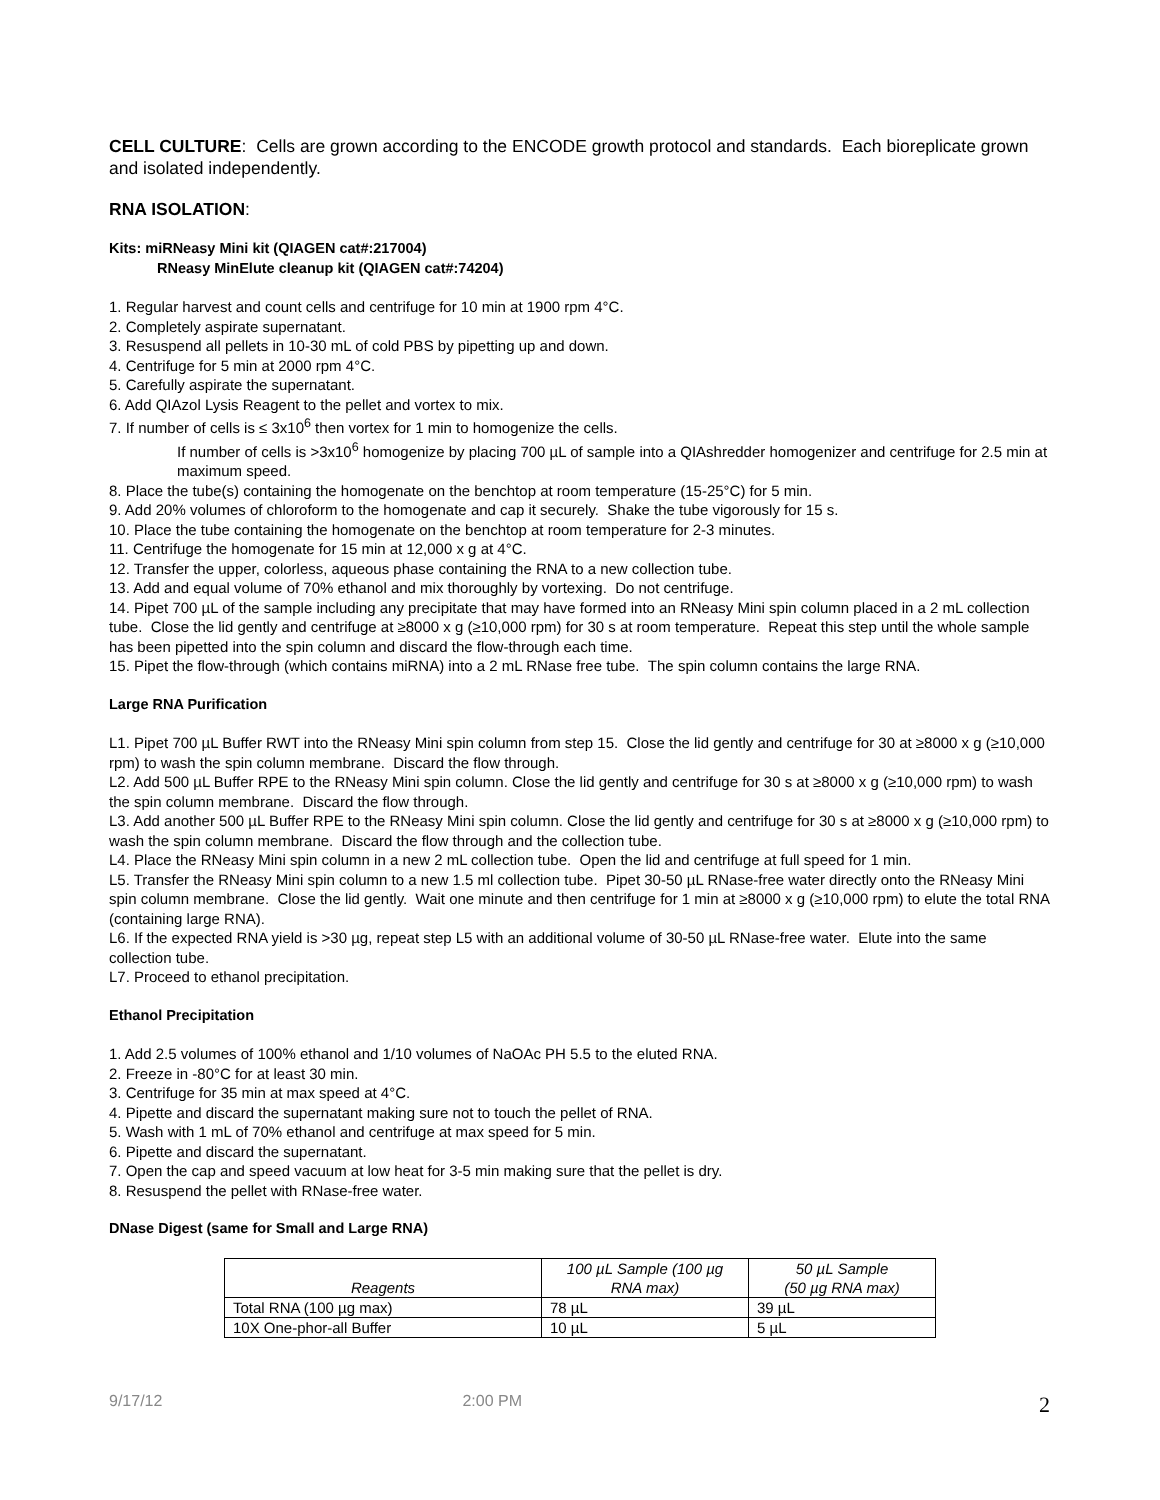CELL CULTURE: Cells are grown according to the ENCODE growth protocol and standards. Each bioreplicate grown and isolated independently.
RNA ISOLATION:
Kits: miRNeasy Mini kit (QIAGEN cat#:217004)
RNeasy MinElute cleanup kit (QIAGEN cat#:74204)
1. Regular harvest and count cells and centrifuge for 10 min at 1900 rpm 4°C.
2. Completely aspirate supernatant.
3. Resuspend all pellets in 10-30 mL of cold PBS by pipetting up and down.
4. Centrifuge for 5 min at 2000 rpm 4°C.
5. Carefully aspirate the supernatant.
6. Add QIAzol Lysis Reagent to the pellet and vortex to mix.
7. If number of cells is ≤ 3x10<sup>6</sup> then vortex for 1 min to homogenize the cells.
If number of cells is >3x10<sup>6</sup> homogenize by placing 700 µL of sample into a QIAshredder homogenizer and centrifuge for 2.5 min at maximum speed.
8. Place the tube(s) containing the homogenate on the benchtop at room temperature (15-25°C) for 5 min.
9. Add 20% volumes of chloroform to the homogenate and cap it securely. Shake the tube vigorously for 15 s.
10. Place the tube containing the homogenate on the benchtop at room temperature for 2-3 minutes.
11. Centrifuge the homogenate for 15 min at 12,000 x g at 4°C.
12. Transfer the upper, colorless, aqueous phase containing the RNA to a new collection tube.
13. Add and equal volume of 70% ethanol and mix thoroughly by vortexing. Do not centrifuge.
14. Pipet 700 µL of the sample including any precipitate that may have formed into an RNeasy Mini spin column placed in a 2 mL collection tube. Close the lid gently and centrifuge at ≥8000 x g (≥10,000 rpm) for 30 s at room temperature. Repeat this step until the whole sample has been pipetted into the spin column and discard the flow-through each time.
15. Pipet the flow-through (which contains miRNA) into a 2 mL RNase free tube. The spin column contains the large RNA.
Large RNA Purification
L1. Pipet 700 µL Buffer RWT into the RNeasy Mini spin column from step 15. Close the lid gently and centrifuge for 30 at ≥8000 x g (≥10,000 rpm) to wash the spin column membrane. Discard the flow through.
L2. Add 500 µL Buffer RPE to the RNeasy Mini spin column. Close the lid gently and centrifuge for 30 s at ≥8000 x g (≥10,000 rpm) to wash the spin column membrane. Discard the flow through.
L3. Add another 500 µL Buffer RPE to the RNeasy Mini spin column. Close the lid gently and centrifuge for 30 s at ≥8000 x g (≥10,000 rpm) to wash the spin column membrane. Discard the flow through and the collection tube.
L4. Place the RNeasy Mini spin column in a new 2 mL collection tube. Open the lid and centrifuge at full speed for 1 min.
L5. Transfer the RNeasy Mini spin column to a new 1.5 ml collection tube. Pipet 30-50 µL RNase-free water directly onto the RNeasy Mini spin column membrane. Close the lid gently. Wait one minute and then centrifuge for 1 min at ≥8000 x g (≥10,000 rpm) to elute the total RNA (containing large RNA).
L6. If the expected RNA yield is >30 µg, repeat step L5 with an additional volume of 30-50 µL RNase-free water. Elute into the same collection tube.
L7. Proceed to ethanol precipitation.
Ethanol Precipitation
1. Add 2.5 volumes of 100% ethanol and 1/10 volumes of NaOAc PH 5.5 to the eluted RNA.
2. Freeze in -80°C for at least 30 min.
3. Centrifuge for 35 min at max speed at 4°C.
4. Pipette and discard the supernatant making sure not to touch the pellet of RNA.
5. Wash with 1 mL of 70% ethanol and centrifuge at max speed for 5 min.
6. Pipette and discard the supernatant.
7. Open the cap and speed vacuum at low heat for 3-5 min making sure that the pellet is dry.
8. Resuspend the pellet with RNase-free water.
DNase Digest (same for Small and Large RNA)
| Reagents | 100 µL Sample (100 µg RNA max) | 50 µL Sample (50 µg RNA max) |
| --- | --- | --- |
| Total RNA (100 µg max) | 78 µL | 39 µL |
| 10X One-phor-all Buffer | 10 µL | 5 µL |
9/17/12 2:00 PM 2